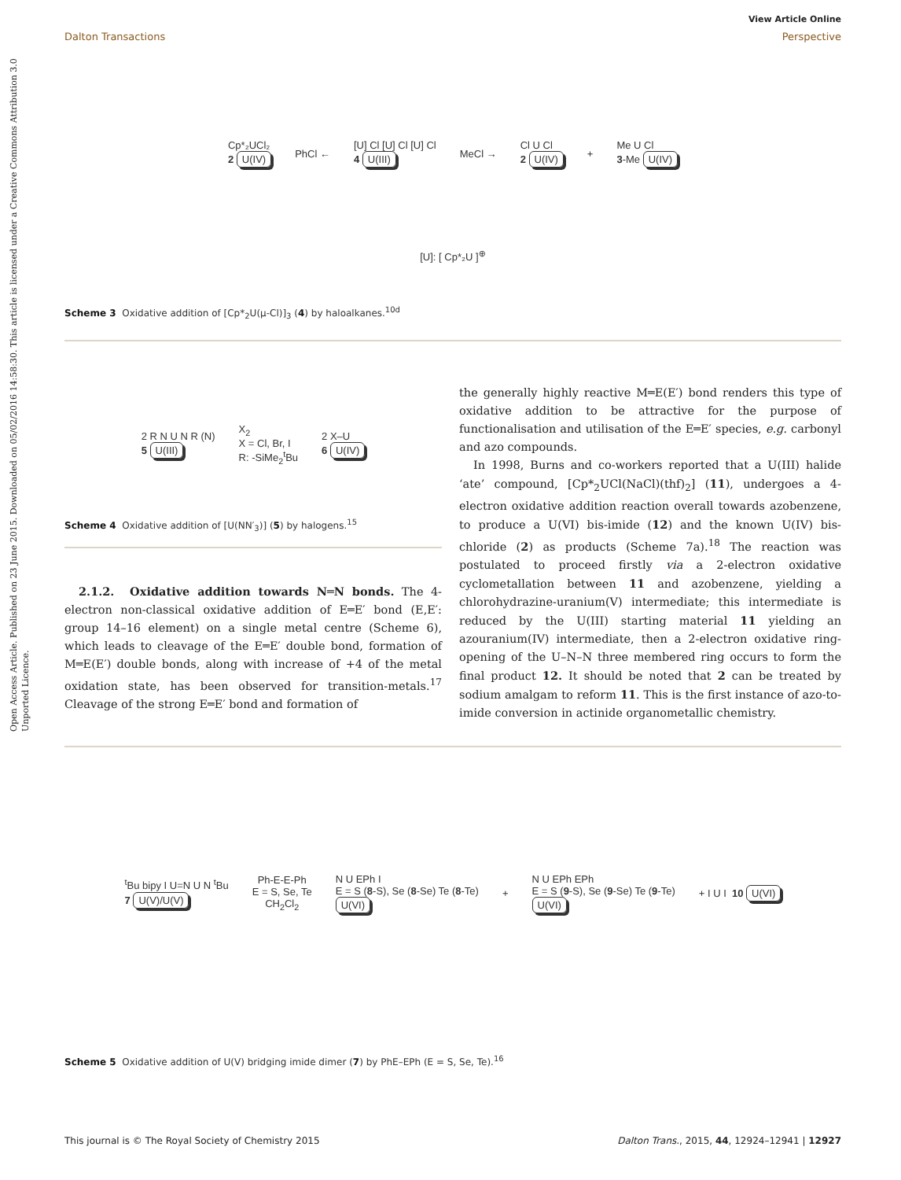Open Access Article. Published on 23 June 2015. Downloaded on 05/02/2016 14:58:30. This article is licensed under a Creative Commons Attribution 3.0 Unported Licence.
View Article Online
Dalton Transactions Perspective
Cp*₂UCl₂
2 U(IV) PhCl ← [U] Cl [U] Cl [U] Cl
4 U(III) MeCl → Cl U Cl
2 U(IV) + Me U Cl
3-Me U(IV)
[U]: [ Cp*₂U ]<sup>⊕</sup>
Scheme 3 Oxidative addition of [Cp*<sub>2</sub>U(μ-Cl)]<sub>3</sub> (4) by haloalkanes.<sup>10d</sup>
2 R N U N R (N)
5 U(III) X<sub>2</sub>
X = Cl, Br, I
R: -SiMe<sub>2</sub><sup>t</sup>Bu 2 X–U
6 U(IV)
Scheme 4 Oxidative addition of [U(NN′<sub>3</sub>)] (5) by halogens.<sup>15</sup>
2.1.2. Oxidative addition towards N═N bonds. The 4-electron non-classical oxidative addition of E═E′ bond (E,E′: group 14–16 element) on a single metal centre (Scheme 6), which leads to cleavage of the E═E′ double bond, formation of M═E(E′) double bonds, along with increase of +4 of the metal oxidation state, has been observed for transition-metals.<sup>17</sup> Cleavage of the strong E═E′ bond and formation of
the generally highly reactive M═E(E′) bond renders this type of oxidative addition to be attractive for the purpose of functionalisation and utilisation of the E═E′ species, e.g. carbonyl and azo compounds.
In 1998, Burns and co-workers reported that a U(III) halide ‘ate’ compound, [Cp*<sub>2</sub>UCl(NaCl)(thf)<sub>2</sub>] (11), undergoes a 4-electron oxidative addition reaction overall towards azobenzene, to produce a U(VI) bis-imide (12) and the known U(IV) bis-chloride (2) as products (Scheme 7a).<sup>18</sup> The reaction was postulated to proceed firstly via a 2-electron oxidative cyclometallation between 11 and azobenzene, yielding a chlorohydrazine-uranium(V) intermediate; this intermediate is reduced by the U(III) starting material 11 yielding an azouranium(IV) intermediate, then a 2-electron oxidative ring-opening of the U–N–N three membered ring occurs to form the final product 12. It should be noted that 2 can be treated by sodium amalgam to reform 11. This is the first instance of azo-to-imide conversion in actinide organometallic chemistry.
<sup>t</sup> Bu bipy I U=N U N <sup>t</sup>Bu
7 U(V)/U(V) Ph-E-E-Ph
E = S, Se, Te
CH<sub>2</sub>Cl<sub>2</sub> N U EPh I
E = S (8-S), Se (8-Se) Te (8-Te)
U(VI) + N U EPh EPh
E = S (9-S), Se (9-Se) Te (9-Te)
U(VI) + I U I 10 U(VI)
Scheme 5 Oxidative addition of U(V) bridging imide dimer (7) by PhE–EPh (E = S, Se, Te).<sup>16</sup>
This journal is © The Royal Society of Chemistry 2015 Dalton Trans., 2015, 44, 12924–12941 | 12927